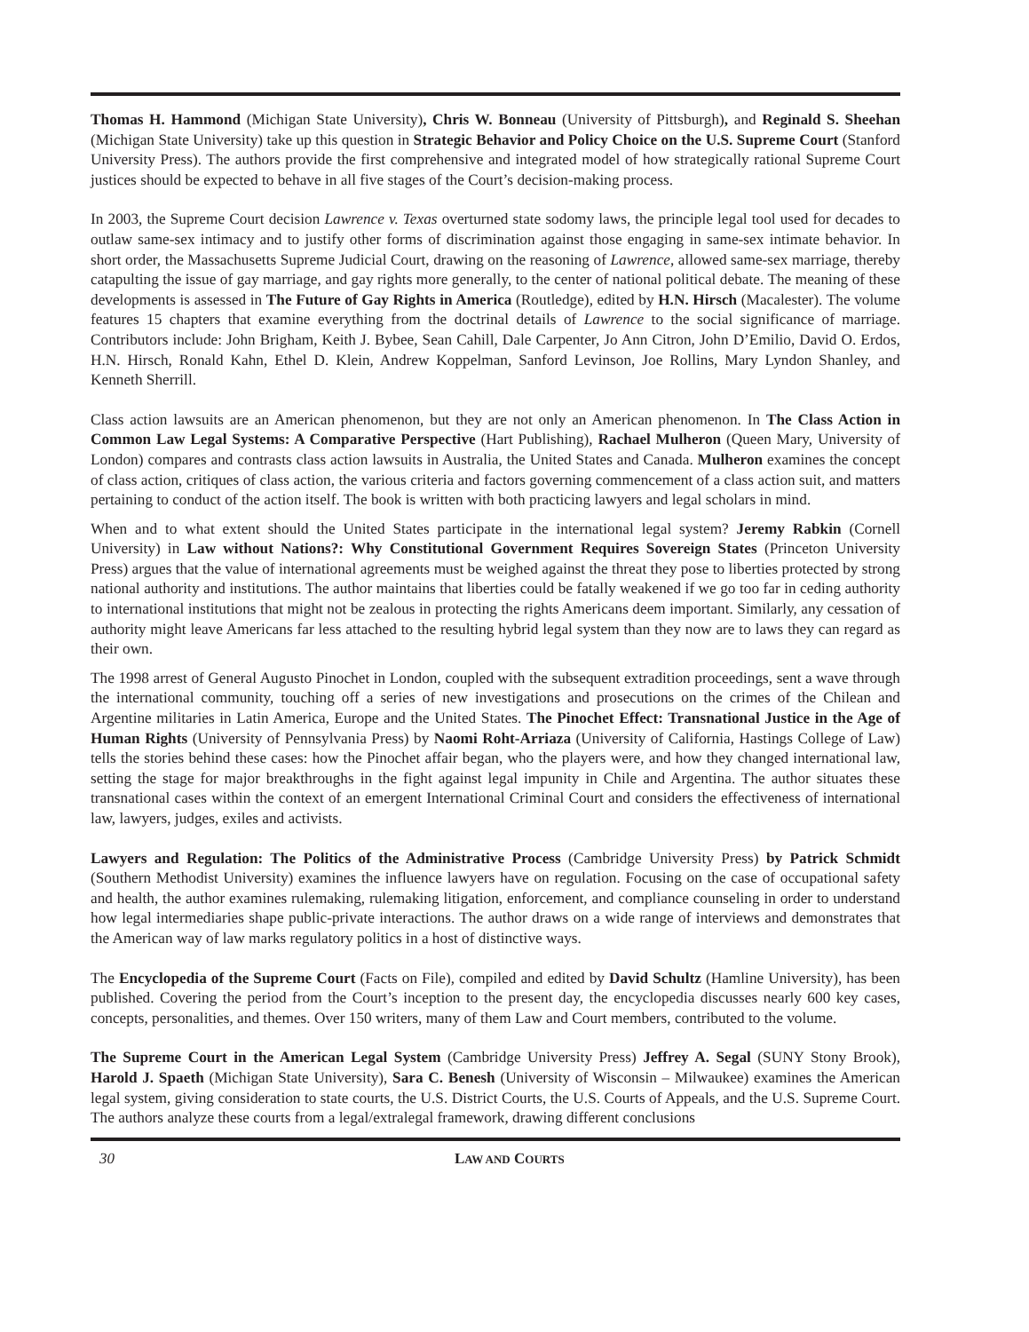Thomas H. Hammond (Michigan State University), Chris W. Bonneau (University of Pittsburgh), and Reginald S. Sheehan (Michigan State University) take up this question in Strategic Behavior and Policy Choice on the U.S. Supreme Court (Stanford University Press). The authors provide the first comprehensive and integrated model of how strategically rational Supreme Court justices should be expected to behave in all five stages of the Court’s decision-making process.
In 2003, the Supreme Court decision Lawrence v. Texas overturned state sodomy laws, the principle legal tool used for decades to outlaw same-sex intimacy and to justify other forms of discrimination against those engaging in same-sex intimate behavior. In short order, the Massachusetts Supreme Judicial Court, drawing on the reasoning of Lawrence, allowed same-sex marriage, thereby catapulting the issue of gay marriage, and gay rights more generally, to the center of national political debate. The meaning of these developments is assessed in The Future of Gay Rights in America (Routledge), edited by H.N. Hirsch (Macalester). The volume features 15 chapters that examine everything from the doctrinal details of Lawrence to the social significance of marriage. Contributors include: John Brigham, Keith J. Bybee, Sean Cahill, Dale Carpenter, Jo Ann Citron, John D’Emilio, David O. Erdos, H.N. Hirsch, Ronald Kahn, Ethel D. Klein, Andrew Koppelman, Sanford Levinson, Joe Rollins, Mary Lyndon Shanley, and Kenneth Sherrill.
Class action lawsuits are an American phenomenon, but they are not only an American phenomenon. In The Class Action in Common Law Legal Systems: A Comparative Perspective (Hart Publishing), Rachael Mulheron (Queen Mary, University of London) compares and contrasts class action lawsuits in Australia, the United States and Canada. Mulheron examines the concept of class action, critiques of class action, the various criteria and factors governing commencement of a class action suit, and matters pertaining to conduct of the action itself. The book is written with both practicing lawyers and legal scholars in mind.
When and to what extent should the United States participate in the international legal system? Jeremy Rabkin (Cornell University) in Law without Nations?: Why Constitutional Government Requires Sovereign States (Princeton University Press) argues that the value of international agreements must be weighed against the threat they pose to liberties protected by strong national authority and institutions. The author maintains that liberties could be fatally weakened if we go too far in ceding authority to international institutions that might not be zealous in protecting the rights Americans deem important. Similarly, any cessation of authority might leave Americans far less attached to the resulting hybrid legal system than they now are to laws they can regard as their own.
The 1998 arrest of General Augusto Pinochet in London, coupled with the subsequent extradition proceedings, sent a wave through the international community, touching off a series of new investigations and prosecutions on the crimes of the Chilean and Argentine militaries in Latin America, Europe and the United States. The Pinochet Effect: Transnational Justice in the Age of Human Rights (University of Pennsylvania Press) by Naomi Roht-Arriaza (University of California, Hastings College of Law) tells the stories behind these cases: how the Pinochet affair began, who the players were, and how they changed international law, setting the stage for major breakthroughs in the fight against legal impunity in Chile and Argentina. The author situates these transnational cases within the context of an emergent International Criminal Court and considers the effectiveness of international law, lawyers, judges, exiles and activists.
Lawyers and Regulation: The Politics of the Administrative Process (Cambridge University Press) by Patrick Schmidt (Southern Methodist University) examines the influence lawyers have on regulation. Focusing on the case of occupational safety and health, the author examines rulemaking, rulemaking litigation, enforcement, and compliance counseling in order to understand how legal intermediaries shape public-private interactions. The author draws on a wide range of interviews and demonstrates that the American way of law marks regulatory politics in a host of distinctive ways.
The Encyclopedia of the Supreme Court (Facts on File), compiled and edited by David Schultz (Hamline University), has been published. Covering the period from the Court’s inception to the present day, the encyclopedia discusses nearly 600 key cases, concepts, personalities, and themes. Over 150 writers, many of them Law and Court members, contributed to the volume.
The Supreme Court in the American Legal System (Cambridge University Press) Jeffrey A. Segal (SUNY Stony Brook), Harold J. Spaeth (Michigan State University), Sara C. Benesh (University of Wisconsin – Milwaukee) examines the American legal system, giving consideration to state courts, the U.S. District Courts, the U.S. Courts of Appeals, and the U.S. Supreme Court. The authors analyze these courts from a legal/extralegal framework, drawing different conclusions
30 LAW AND COURTS